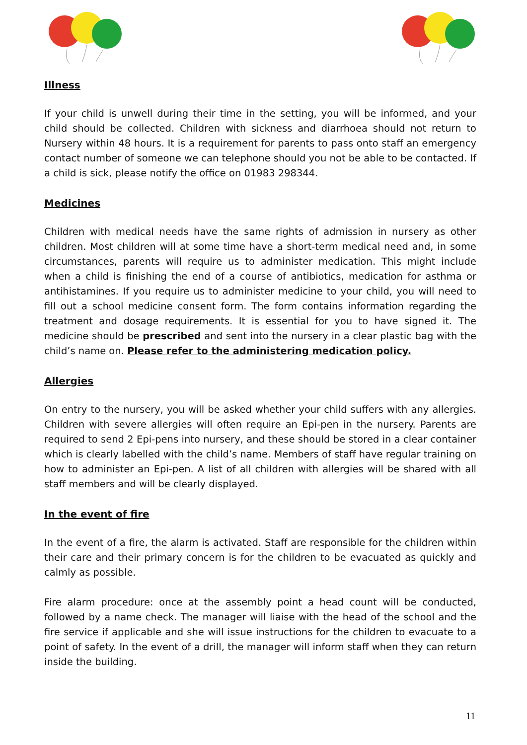Illness
If your child is unwell during their time in the setting, you will be informed, and your child should be collected. Children with sickness and diarrhoea should not return to Nursery within 48 hours. It is a requirement for parents to pass onto staff an emergency contact number of someone we can telephone should you not be able to be contacted. If a child is sick, please notify the office on 01983 298344.
Medicines
Children with medical needs have the same rights of admission in nursery as other children. Most children will at some time have a short-term medical need and, in some circumstances, parents will require us to administer medication. This might include when a child is finishing the end of a course of antibiotics, medication for asthma or antihistamines. If you require us to administer medicine to your child, you will need to fill out a school medicine consent form. The form contains information regarding the treatment and dosage requirements. It is essential for you to have signed it. The medicine should be prescribed and sent into the nursery in a clear plastic bag with the child’s name on. Please refer to the administering medication policy.
Allergies
On entry to the nursery, you will be asked whether your child suffers with any allergies. Children with severe allergies will often require an Epi-pen in the nursery. Parents are required to send 2 Epi-pens into nursery, and these should be stored in a clear container which is clearly labelled with the child’s name. Members of staff have regular training on how to administer an Epi-pen. A list of all children with allergies will be shared with all staff members and will be clearly displayed.
In the event of fire
In the event of a fire, the alarm is activated. Staff are responsible for the children within their care and their primary concern is for the children to be evacuated as quickly and calmly as possible.
Fire alarm procedure: once at the assembly point a head count will be conducted, followed by a name check. The manager will liaise with the head of the school and the fire service if applicable and she will issue instructions for the children to evacuate to a point of safety. In the event of a drill, the manager will inform staff when they can return inside the building.
11